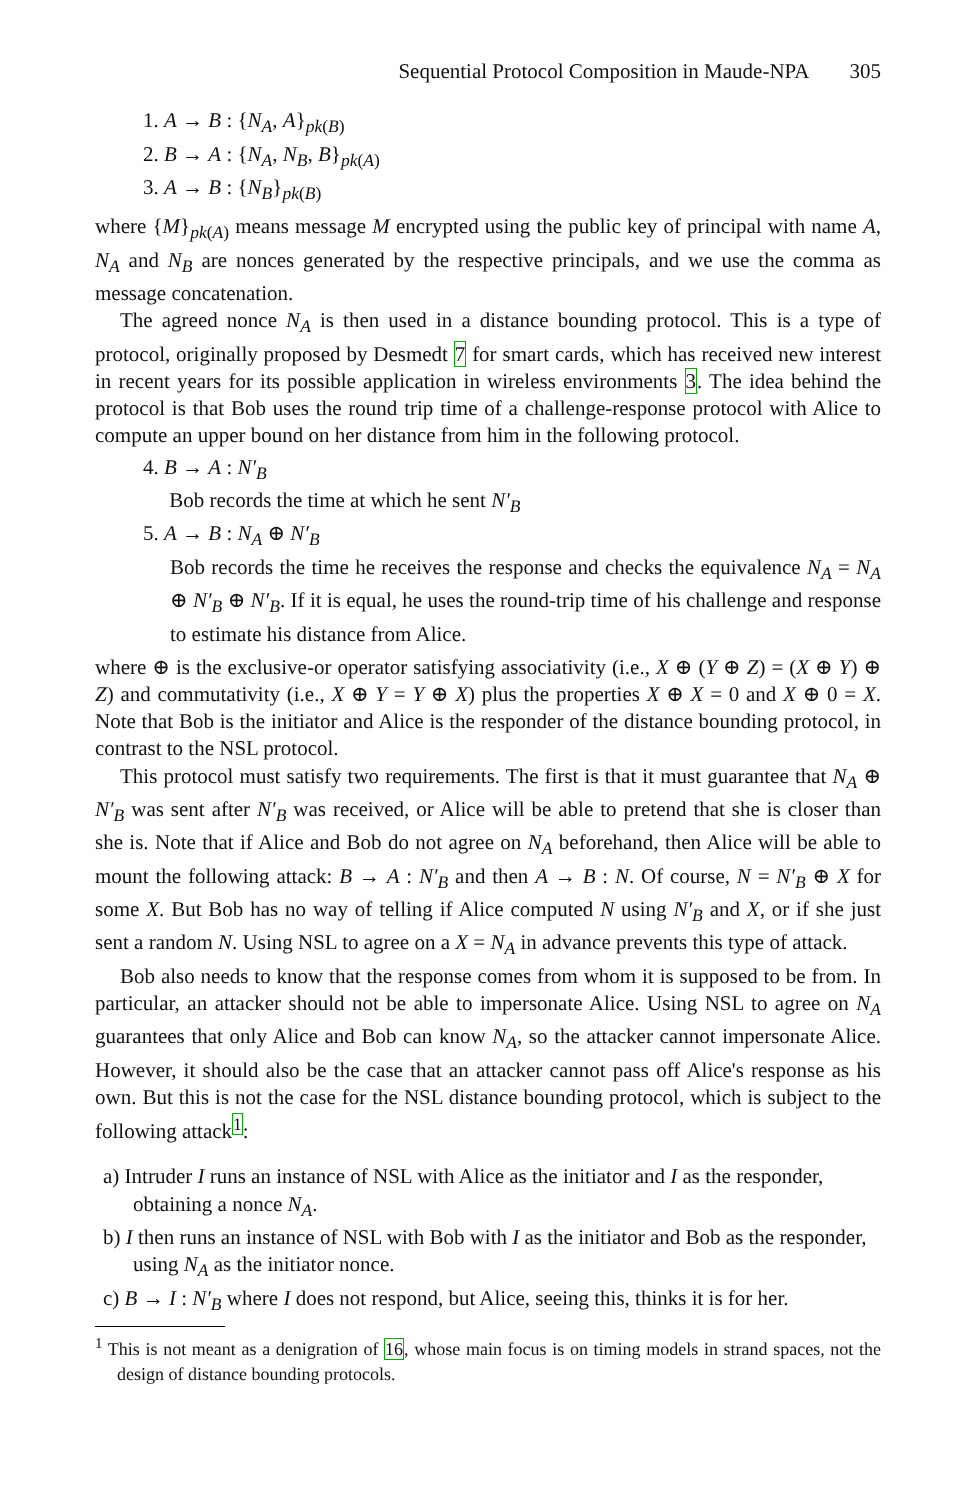Sequential Protocol Composition in Maude-NPA 305
1. A → B : {N<sub>A</sub>, A}<sub>pk(B)</sub>
2. B → A : {N<sub>A</sub>, N<sub>B</sub>, B}<sub>pk(A)</sub>
3. A → B : {N<sub>B</sub>}<sub>pk(B)</sub>
where {M}<sub>pk(A)</sub> means message M encrypted using the public key of principal with name A, N<sub>A</sub> and N<sub>B</sub> are nonces generated by the respective principals, and we use the comma as message concatenation.
The agreed nonce N<sub>A</sub> is then used in a distance bounding protocol. This is a type of protocol, originally proposed by Desmedt 7 for smart cards, which has received new interest in recent years for its possible application in wireless environments 3. The idea behind the protocol is that Bob uses the round trip time of a challenge-response protocol with Alice to compute an upper bound on her distance from him in the following protocol.
4. B → A : N′<sub>B</sub>
Bob records the time at which he sent N′<sub>B</sub>
5. A → B : N<sub>A</sub> ⊕ N′<sub>B</sub>
Bob records the time he receives the response and checks the equivalence N<sub>A</sub> = N<sub>A</sub> ⊕ N′<sub>B</sub> ⊕ N′<sub>B</sub>. If it is equal, he uses the round-trip time of his challenge and response to estimate his distance from Alice.
where ⊕ is the exclusive-or operator satisfying associativity (i.e., X ⊕ (Y ⊕ Z) = (X ⊕ Y) ⊕ Z) and commutativity (i.e., X ⊕ Y = Y ⊕ X) plus the properties X ⊕ X = 0 and X ⊕ 0 = X. Note that Bob is the initiator and Alice is the responder of the distance bounding protocol, in contrast to the NSL protocol.
This protocol must satisfy two requirements. The first is that it must guarantee that N<sub>A</sub> ⊕ N′<sub>B</sub> was sent after N′<sub>B</sub> was received, or Alice will be able to pretend that she is closer than she is. Note that if Alice and Bob do not agree on N<sub>A</sub> beforehand, then Alice will be able to mount the following attack: B → A : N′<sub>B</sub> and then A → B : N. Of course, N = N′<sub>B</sub> ⊕ X for some X. But Bob has no way of telling if Alice computed N using N′<sub>B</sub> and X, or if she just sent a random N. Using NSL to agree on a X = N<sub>A</sub> in advance prevents this type of attack.
Bob also needs to know that the response comes from whom it is supposed to be from. In particular, an attacker should not be able to impersonate Alice. Using NSL to agree on N<sub>A</sub> guarantees that only Alice and Bob can know N<sub>A</sub>, so the attacker cannot impersonate Alice. However, it should also be the case that an attacker cannot pass off Alice's response as his own. But this is not the case for the NSL distance bounding protocol, which is subject to the following attack<sup>1</sup>:
a) Intruder I runs an instance of NSL with Alice as the initiator and I as the responder, obtaining a nonce N<sub>A</sub>.
b) I then runs an instance of NSL with Bob with I as the initiator and Bob as the responder, using N<sub>A</sub> as the initiator nonce.
c) B → I : N′<sub>B</sub> where I does not respond, but Alice, seeing this, thinks it is for her.
<sup>1</sup> This is not meant as a denigration of 16, whose main focus is on timing models in strand spaces, not the design of distance bounding protocols.